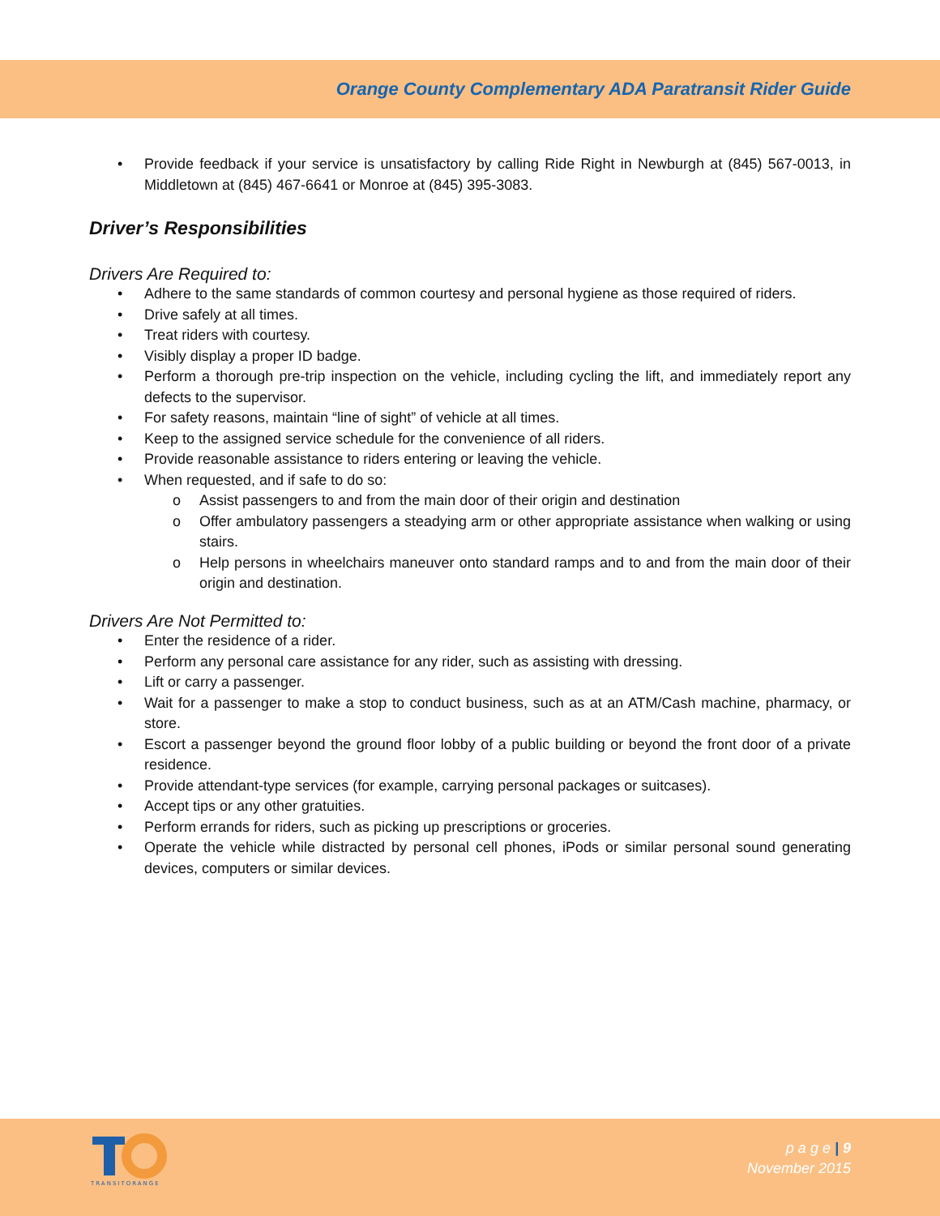Orange County Complementary ADA Paratransit Rider Guide
• Provide feedback if your service is unsatisfactory by calling Ride Right in Newburgh at (845) 567-0013, in Middletown at (845) 467-6641 or Monroe at (845) 395-3083.
Driver’s Responsibilities
Drivers Are Required to:
• Adhere to the same standards of common courtesy and personal hygiene as those required of riders.
• Drive safely at all times.
• Treat riders with courtesy.
• Visibly display a proper ID badge.
• Perform a thorough pre-trip inspection on the vehicle, including cycling the lift, and immediately report any defects to the supervisor.
• For safety reasons, maintain “line of sight” of vehicle at all times.
• Keep to the assigned service schedule for the convenience of all riders.
• Provide reasonable assistance to riders entering or leaving the vehicle.
• When requested, and if safe to do so:
o Assist passengers to and from the main door of their origin and destination
o Offer ambulatory passengers a steadying arm or other appropriate assistance when walking or using stairs.
o Help persons in wheelchairs maneuver onto standard ramps and to and from the main door of their origin and destination.
Drivers Are Not Permitted to:
• Enter the residence of a rider.
• Perform any personal care assistance for any rider, such as assisting with dressing.
• Lift or carry a passenger.
• Wait for a passenger to make a stop to conduct business, such as at an ATM/Cash machine, pharmacy, or store.
• Escort a passenger beyond the ground floor lobby of a public building or beyond the front door of a private residence.
• Provide attendant-type services (for example, carrying personal packages or suitcases).
• Accept tips or any other gratuities.
• Perform errands for riders, such as picking up prescriptions or groceries.
• Operate the vehicle while distracted by personal cell phones, iPods or similar personal sound generating devices, computers or similar devices.
TRANSITORANGE
p a g e | 9
November 2015